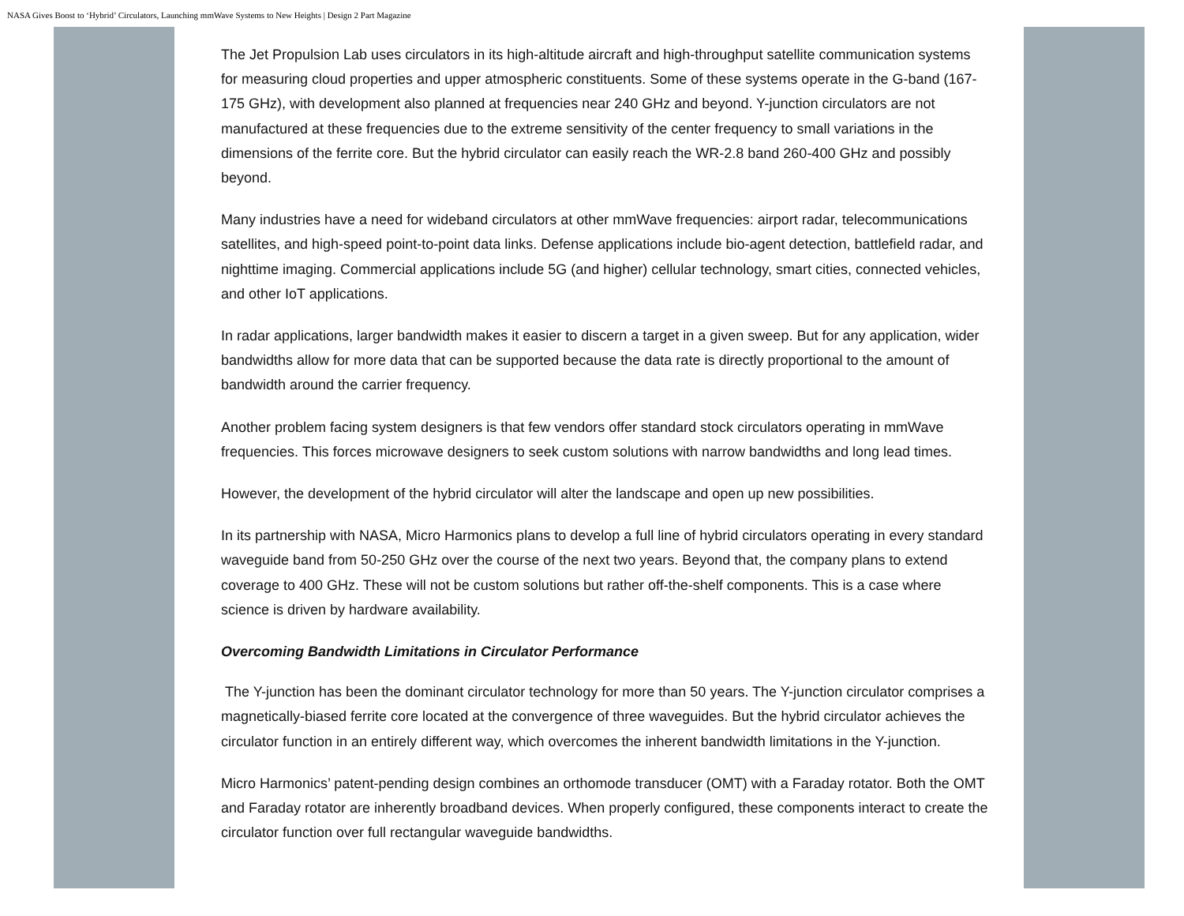NASA Gives Boost to ‘Hybrid’ Circulators, Launching mmWave Systems to New Heights | Design 2 Part Magazine
The Jet Propulsion Lab uses circulators in its high-altitude aircraft and high-throughput satellite communication systems for measuring cloud properties and upper atmospheric constituents. Some of these systems operate in the G-band (167-175 GHz), with development also planned at frequencies near 240 GHz and beyond. Y-junction circulators are not manufactured at these frequencies due to the extreme sensitivity of the center frequency to small variations in the dimensions of the ferrite core. But the hybrid circulator can easily reach the WR-2.8 band 260-400 GHz and possibly beyond.
Many industries have a need for wideband circulators at other mmWave frequencies: airport radar, telecommunications satellites, and high-speed point-to-point data links. Defense applications include bio-agent detection, battlefield radar, and nighttime imaging. Commercial applications include 5G (and higher) cellular technology, smart cities, connected vehicles, and other IoT applications.
In radar applications, larger bandwidth makes it easier to discern a target in a given sweep. But for any application, wider bandwidths allow for more data that can be supported because the data rate is directly proportional to the amount of bandwidth around the carrier frequency.
Another problem facing system designers is that few vendors offer standard stock circulators operating in mmWave frequencies. This forces microwave designers to seek custom solutions with narrow bandwidths and long lead times.
However, the development of the hybrid circulator will alter the landscape and open up new possibilities.
In its partnership with NASA, Micro Harmonics plans to develop a full line of hybrid circulators operating in every standard waveguide band from 50-250 GHz over the course of the next two years. Beyond that, the company plans to extend coverage to 400 GHz. These will not be custom solutions but rather off-the-shelf components. This is a case where science is driven by hardware availability.
Overcoming Bandwidth Limitations in Circulator Performance
The Y-junction has been the dominant circulator technology for more than 50 years. The Y-junction circulator comprises a magnetically-biased ferrite core located at the convergence of three waveguides. But the hybrid circulator achieves the circulator function in an entirely different way, which overcomes the inherent bandwidth limitations in the Y-junction.
Micro Harmonics’ patent-pending design combines an orthomode transducer (OMT) with a Faraday rotator. Both the OMT and Faraday rotator are inherently broadband devices. When properly configured, these components interact to create the circulator function over full rectangular waveguide bandwidths.